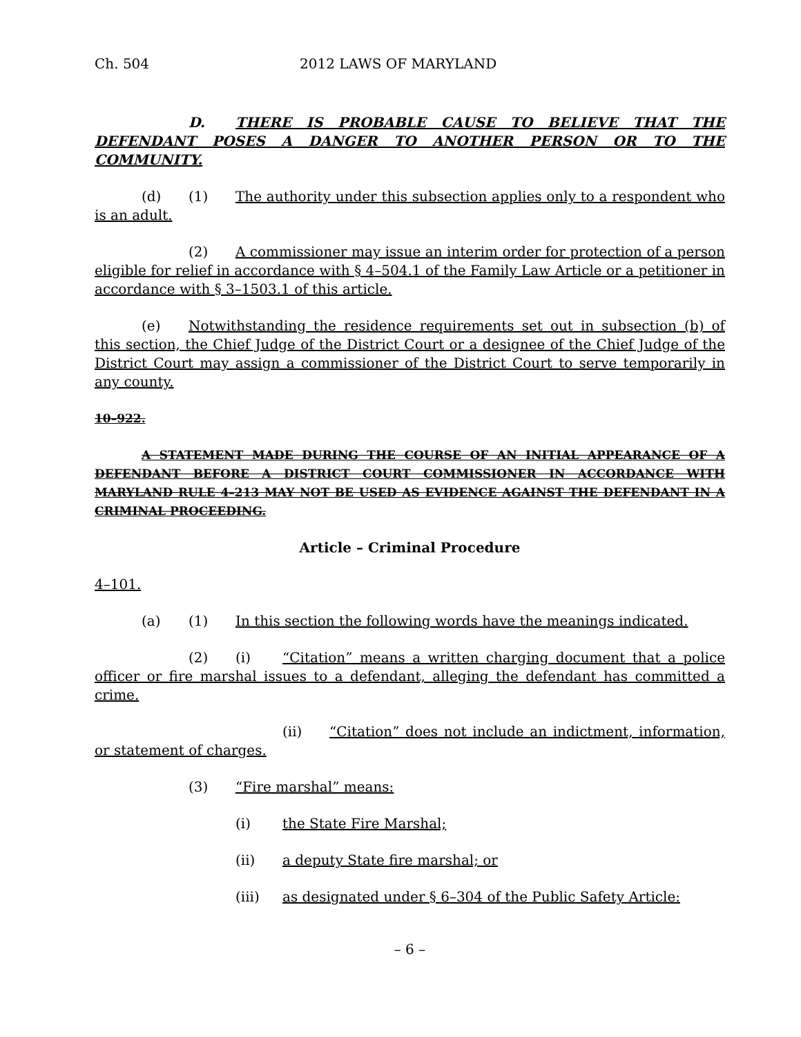Ch. 504 2012 LAWS OF MARYLAND
D. THERE IS PROBABLE CAUSE TO BELIEVE THAT THE DEFENDANT POSES A DANGER TO ANOTHER PERSON OR TO THE COMMUNITY.
(d) (1) The authority under this subsection applies only to a respondent who is an adult.
(2) A commissioner may issue an interim order for protection of a person eligible for relief in accordance with § 4–504.1 of the Family Law Article or a petitioner in accordance with § 3–1503.1 of this article.
(e) Notwithstanding the residence requirements set out in subsection (b) of this section, the Chief Judge of the District Court or a designee of the Chief Judge of the District Court may assign a commissioner of the District Court to serve temporarily in any county.
10–922.
A STATEMENT MADE DURING THE COURSE OF AN INITIAL APPEARANCE OF A DEFENDANT BEFORE A DISTRICT COURT COMMISSIONER IN ACCORDANCE WITH MARYLAND RULE 4–213 MAY NOT BE USED AS EVIDENCE AGAINST THE DEFENDANT IN A CRIMINAL PROCEEDING.
Article – Criminal Procedure
4–101.
(a) (1) In this section the following words have the meanings indicated.
(2) (i) “Citation” means a written charging document that a police officer or fire marshal issues to a defendant, alleging the defendant has committed a crime.
(ii) “Citation” does not include an indictment, information, or statement of charges.
(3) “Fire marshal” means:
(i) the State Fire Marshal;
(ii) a deputy State fire marshal; or
(iii) as designated under § 6–304 of the Public Safety Article:
– 6 –